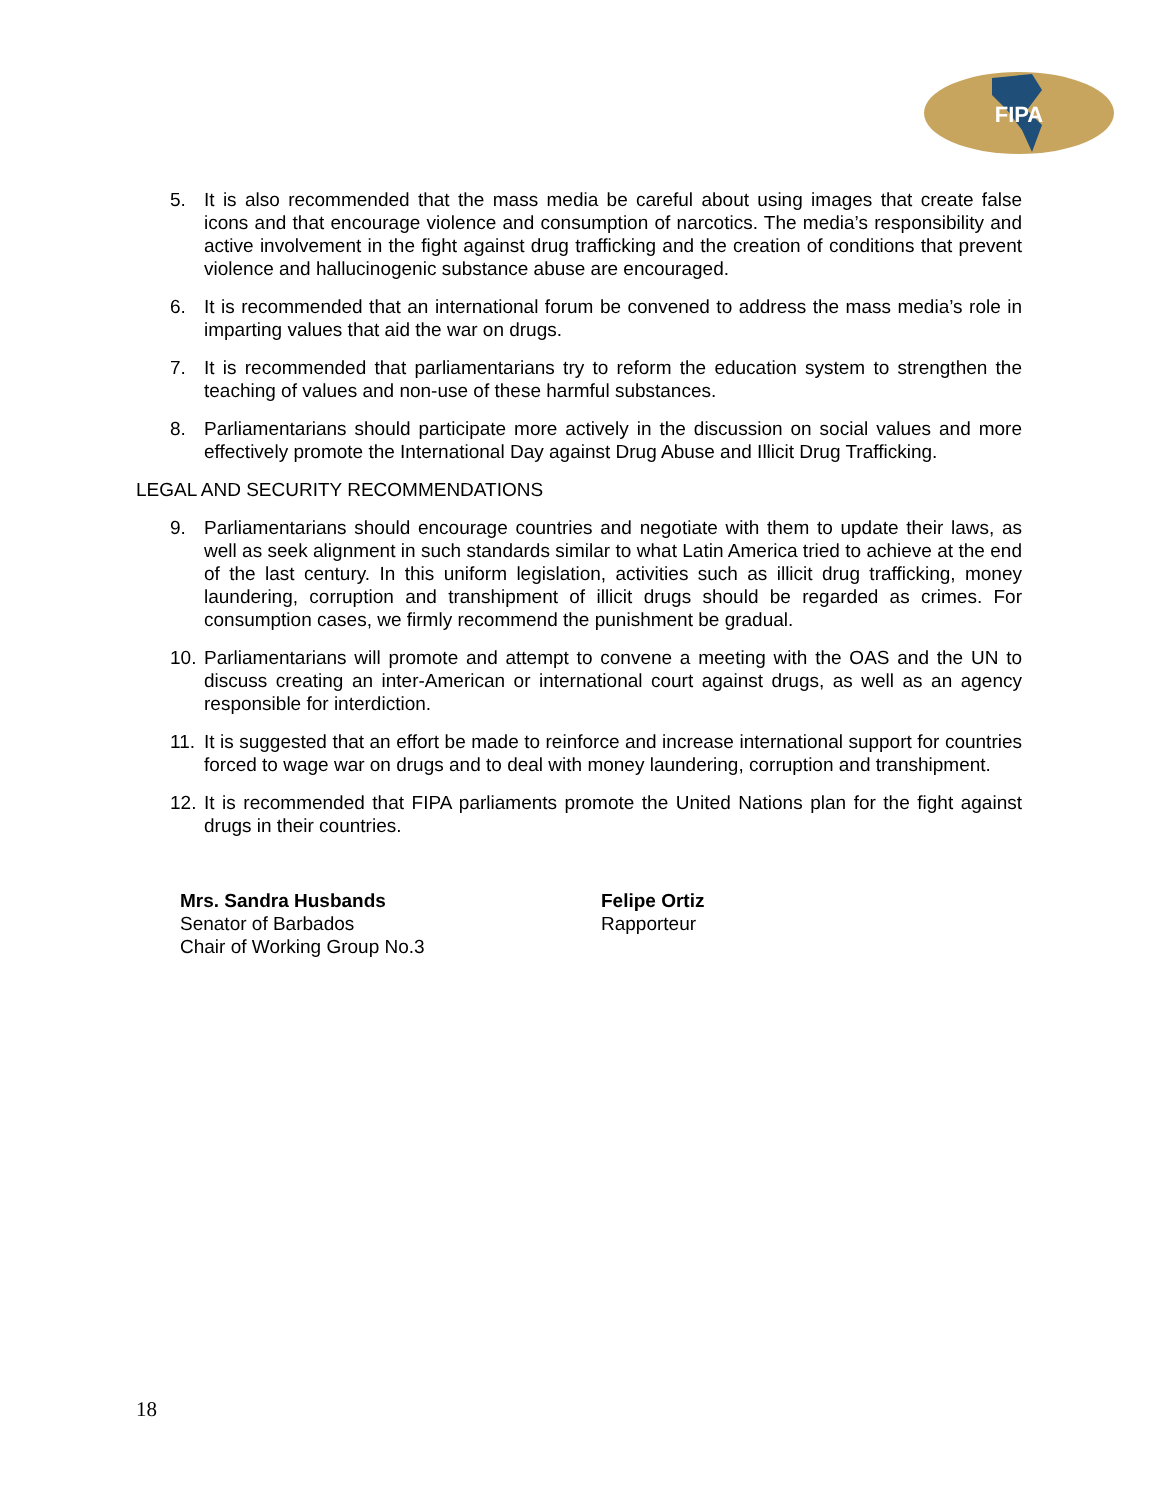FIPA
5. It is also recommended that the mass media be careful about using images that create false icons and that encourage violence and consumption of narcotics. The media’s responsibility and active involvement in the fight against drug trafficking and the creation of conditions that prevent violence and hallucinogenic substance abuse are encouraged.
6. It is recommended that an international forum be convened to address the mass media’s role in imparting values that aid the war on drugs.
7. It is recommended that parliamentarians try to reform the education system to strengthen the teaching of values and non-use of these harmful substances.
8. Parliamentarians should participate more actively in the discussion on social values and more effectively promote the International Day against Drug Abuse and Illicit Drug Trafficking.
LEGAL AND SECURITY RECOMMENDATIONS
9. Parliamentarians should encourage countries and negotiate with them to update their laws, as well as seek alignment in such standards similar to what Latin America tried to achieve at the end of the last century. In this uniform legislation, activities such as illicit drug trafficking, money laundering, corruption and transhipment of illicit drugs should be regarded as crimes. For consumption cases, we firmly recommend the punishment be gradual.
10. Parliamentarians will promote and attempt to convene a meeting with the OAS and the UN to discuss creating an inter-American or international court against drugs, as well as an agency responsible for interdiction.
11. It is suggested that an effort be made to reinforce and increase international support for countries forced to wage war on drugs and to deal with money laundering, corruption and transhipment.
12. It is recommended that FIPA parliaments promote the United Nations plan for the fight against drugs in their countries.
Mrs. Sandra Husbands
Senator of Barbados
Chair of Working Group No.3
Felipe Ortiz
Rapporteur
18